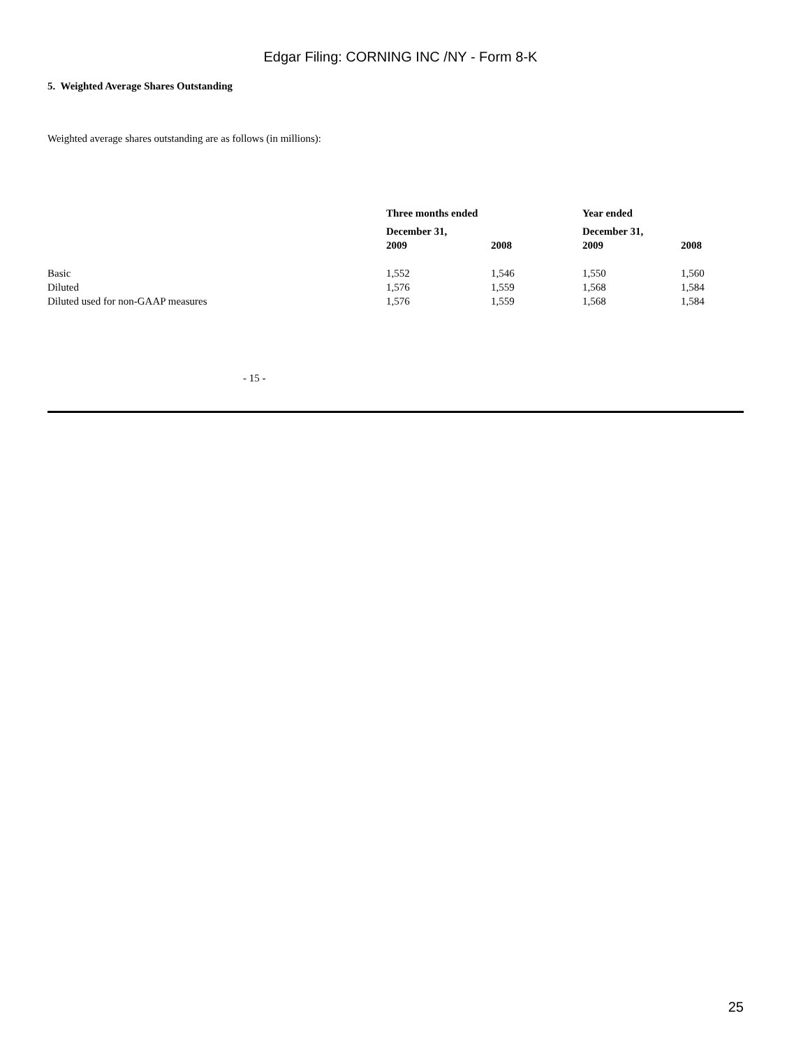Edgar Filing: CORNING INC /NY - Form 8-K
5. Weighted Average Shares Outstanding
Weighted average shares outstanding are as follows (in millions):
| | Three months ended | | Year ended | |
| --- | --- | --- | --- | --- |
| | December 31, | | December 31, | |
| | 2009 | 2008 | 2009 | 2008 |
| Basic | 1,552 | 1,546 | 1,550 | 1,560 |
| Diluted | 1,576 | 1,559 | 1,568 | 1,584 |
| Diluted used for non-GAAP measures | 1,576 | 1,559 | 1,568 | 1,584 |
- 15 -
25